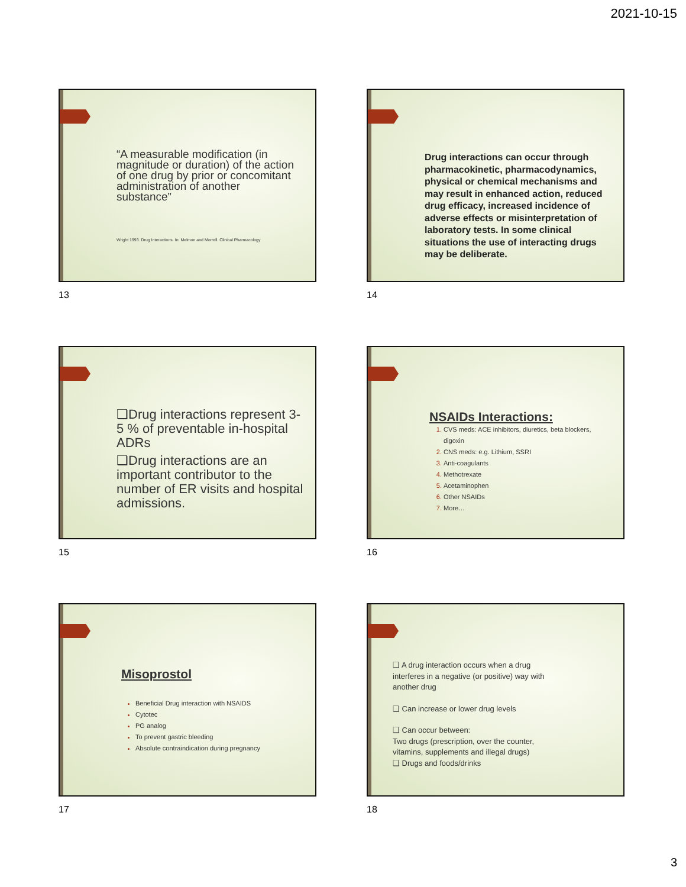2021-10-15
“A measurable modification (in magnitude or duration) of the action of one drug by prior or concomitant administration of another substance”
Wright 1993. Drug Interactions. In: Melmon and Morrell. Clinical Pharmacology
13
Drug interactions can occur through pharmacokinetic, pharmacodynamics, physical or chemical mechanisms and may result in enhanced action, reduced drug efficacy, increased incidence of adverse effects or misinterpretation of laboratory tests. In some clinical situations the use of interacting drugs may be deliberate.
14
❑Drug interactions represent 3-5 % of preventable in-hospital ADRs
❑Drug interactions are an important contributor to the number of ER visits and hospital admissions.
15
NSAIDs Interactions:
CVS meds: ACE inhibitors, diuretics, beta blockers, digoxin
CNS meds: e.g. Lithium, SSRI
Anti-coagulants
Methotrexate
Acetaminophen
Other NSAIDs
More…
16
Misoprostol
Beneficial Drug interaction with NSAIDS
Cytotec
PG analog
To prevent gastric bleeding
Absolute contraindication during pregnancy
17
❑ A drug interaction occurs when a drug interferes in a negative (or positive) way with another drug
❑ Can increase or lower drug levels
❑ Can occur between:
Two drugs (prescription, over the counter, vitamins, supplements and illegal drugs)
❑ Drugs and foods/drinks
18
3